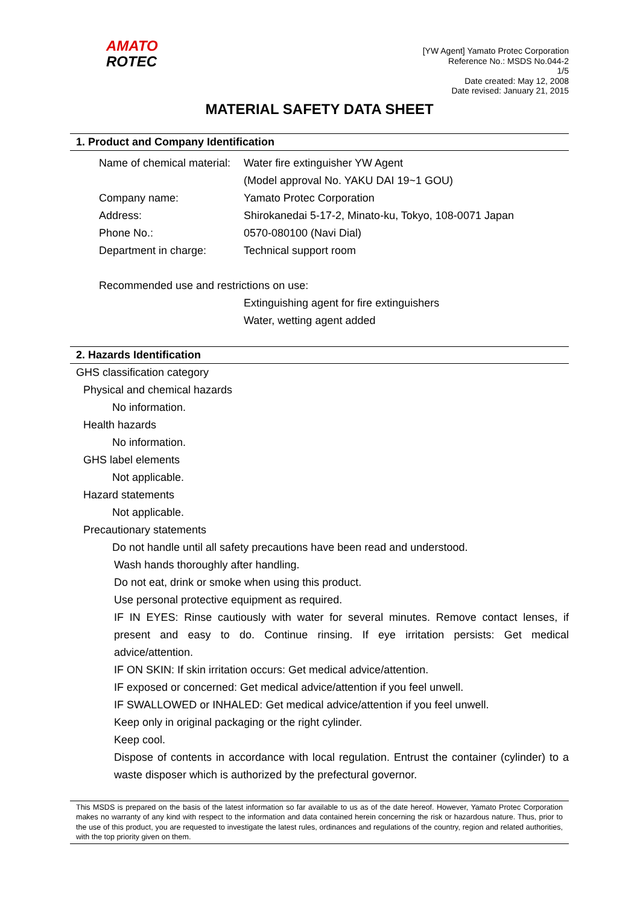AMATO
ROTEC
[YW Agent] Yamato Protec Corporation
Reference No.: MSDS No.044-2
1/5
Date created: May 12, 2008
Date revised: January 21, 2015
MATERIAL SAFETY DATA SHEET
1. Product and Company Identification
Name of chemical material:
Water fire extinguisher YW Agent
(Model approval No. YAKU DAI 19~1 GOU)
Company name: Yamato Protec Corporation
Address: Shirokanedai 5-17-2, Minato-ku, Tokyo, 108-0071 Japan
Phone No.: 0570-080100 (Navi Dial)
Department in charge: Technical support room
Recommended use and restrictions on use:
Extinguishing agent for fire extinguishers
Water, wetting agent added
2. Hazards Identification
GHS classification category
Physical and chemical hazards
No information.
Health hazards
No information.
GHS label elements
Not applicable.
Hazard statements
Not applicable.
Precautionary statements
Do not handle until all safety precautions have been read and understood.
Wash hands thoroughly after handling.
Do not eat, drink or smoke when using this product.
Use personal protective equipment as required.
IF IN EYES: Rinse cautiously with water for several minutes. Remove contact lenses, if present and easy to do. Continue rinsing. If eye irritation persists: Get medical advice/attention.
IF ON SKIN: If skin irritation occurs: Get medical advice/attention.
IF exposed or concerned: Get medical advice/attention if you feel unwell.
IF SWALLOWED or INHALED: Get medical advice/attention if you feel unwell.
Keep only in original packaging or the right cylinder.
Keep cool.
Dispose of contents in accordance with local regulation. Entrust the container (cylinder) to a waste disposer which is authorized by the prefectural governor.
This MSDS is prepared on the basis of the latest information so far available to us as of the date hereof. However, Yamato Protec Corporation makes no warranty of any kind with respect to the information and data contained herein concerning the risk or hazardous nature. Thus, prior to the use of this product, you are requested to investigate the latest rules, ordinances and regulations of the country, region and related authorities, with the top priority given on them.